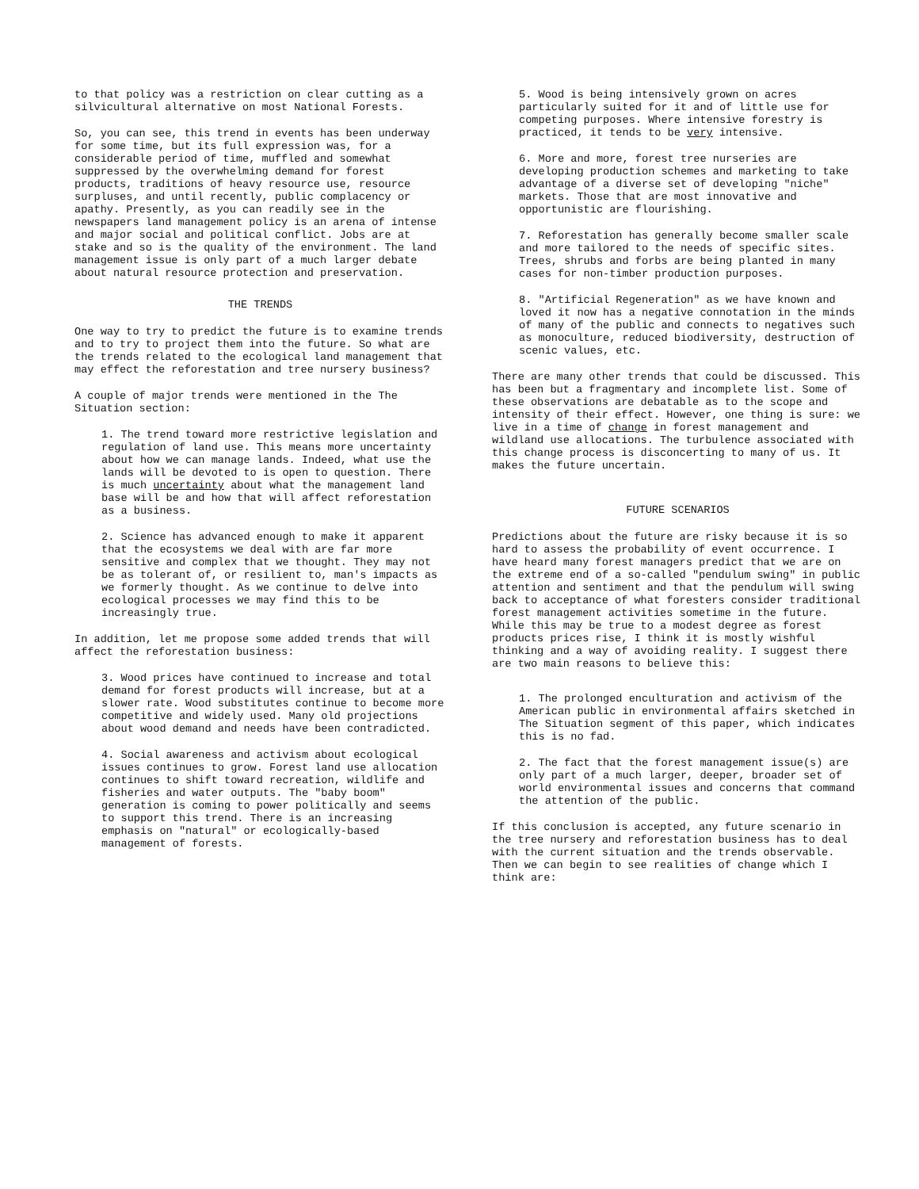to that policy was a restriction on clear cutting as a silvicultural alternative on most National Forests.
So, you can see, this trend in events has been underway for some time, but its full expression was, for a considerable period of time, muffled and somewhat suppressed by the overwhelming demand for forest products, traditions of heavy resource use, resource surpluses, and until recently, public complacency or apathy. Presently, as you can readily see in the newspapers land management policy is an arena of intense and major social and political conflict. Jobs are at stake and so is the quality of the environment. The land management issue is only part of a much larger debate about natural resource protection and preservation.
THE TRENDS
One way to try to predict the future is to examine trends and to try to project them into the future. So what are the trends related to the ecological land management that may effect the reforestation and tree nursery business?
A couple of major trends were mentioned in the The Situation section:
1. The trend toward more restrictive legislation and regulation of land use. This means more uncertainty about how we can manage lands. Indeed, what use the lands will be devoted to is open to question. There is much uncertainty about what the management land base will be and how that will affect reforestation as a business.
2. Science has advanced enough to make it apparent that the ecosystems we deal with are far more sensitive and complex that we thought. They may not be as tolerant of, or resilient to, man's impacts as we formerly thought. As we continue to delve into ecological processes we may find this to be increasingly true.
In addition, let me propose some added trends that will affect the reforestation business:
3. Wood prices have continued to increase and total demand for forest products will increase, but at a slower rate. Wood substitutes continue to become more competitive and widely used. Many old projections about wood demand and needs have been contradicted.
4. Social awareness and activism about ecological issues continues to grow. Forest land use allocation continues to shift toward recreation, wildlife and fisheries and water outputs. The "baby boom" generation is coming to power politically and seems to support this trend. There is an increasing emphasis on "natural" or ecologically-based management of forests.
5. Wood is being intensively grown on acres particularly suited for it and of little use for competing purposes. Where intensive forestry is practiced, it tends to be very intensive.
6. More and more, forest tree nurseries are developing production schemes and marketing to take advantage of a diverse set of developing "niche" markets. Those that are most innovative and opportunistic are flourishing.
7. Reforestation has generally become smaller scale and more tailored to the needs of specific sites. Trees, shrubs and forbs are being planted in many cases for non-timber production purposes.
8. "Artificial Regeneration" as we have known and loved it now has a negative connotation in the minds of many of the public and connects to negatives such as monoculture, reduced biodiversity, destruction of scenic values, etc.
There are many other trends that could be discussed. This has been but a fragmentary and incomplete list. Some of these observations are debatable as to the scope and intensity of their effect. However, one thing is sure: we live in a time of change in forest management and wildland use allocations. The turbulence associated with this change process is disconcerting to many of us. It makes the future uncertain.
FUTURE SCENARIOS
Predictions about the future are risky because it is so hard to assess the probability of event occurrence. I have heard many forest managers predict that we are on the extreme end of a so-called "pendulum swing" in public attention and sentiment and that the pendulum will swing back to acceptance of what foresters consider traditional forest management activities sometime in the future. While this may be true to a modest degree as forest products prices rise, I think it is mostly wishful thinking and a way of avoiding reality. I suggest there are two main reasons to believe this:
1. The prolonged enculturation and activism of the American public in environmental affairs sketched in The Situation segment of this paper, which indicates this is no fad.
2. The fact that the forest management issue(s) are only part of a much larger, deeper, broader set of world environmental issues and concerns that command the attention of the public.
If this conclusion is accepted, any future scenario in the tree nursery and reforestation business has to deal with the current situation and the trends observable. Then we can begin to see realities of change which I think are: